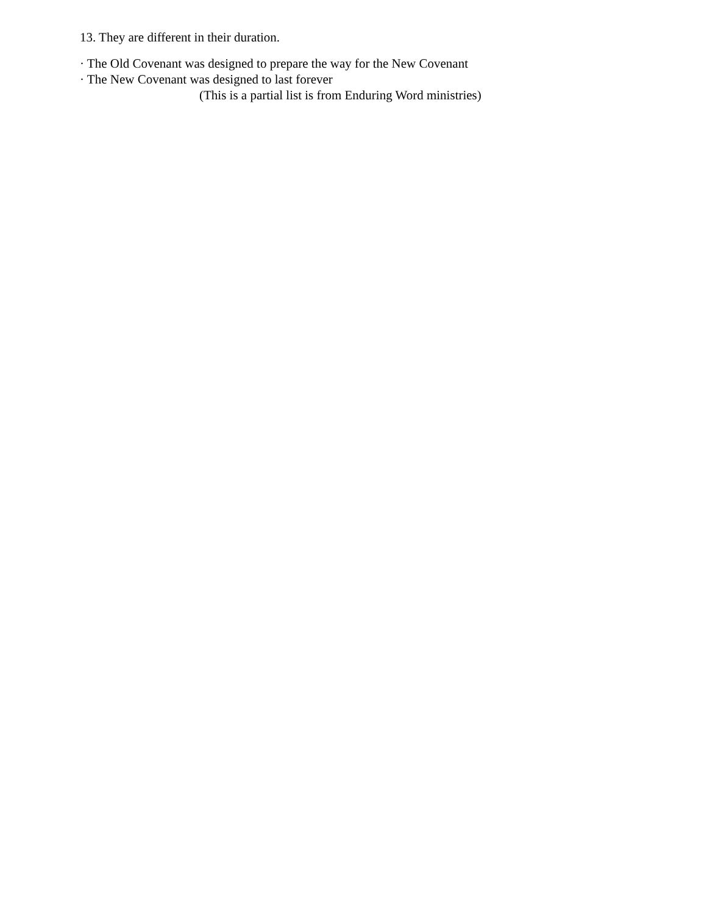13. They are different in their duration.
· The Old Covenant was designed to prepare the way for the New Covenant
· The New Covenant was designed to last forever
(This is a partial list is from Enduring Word ministries)